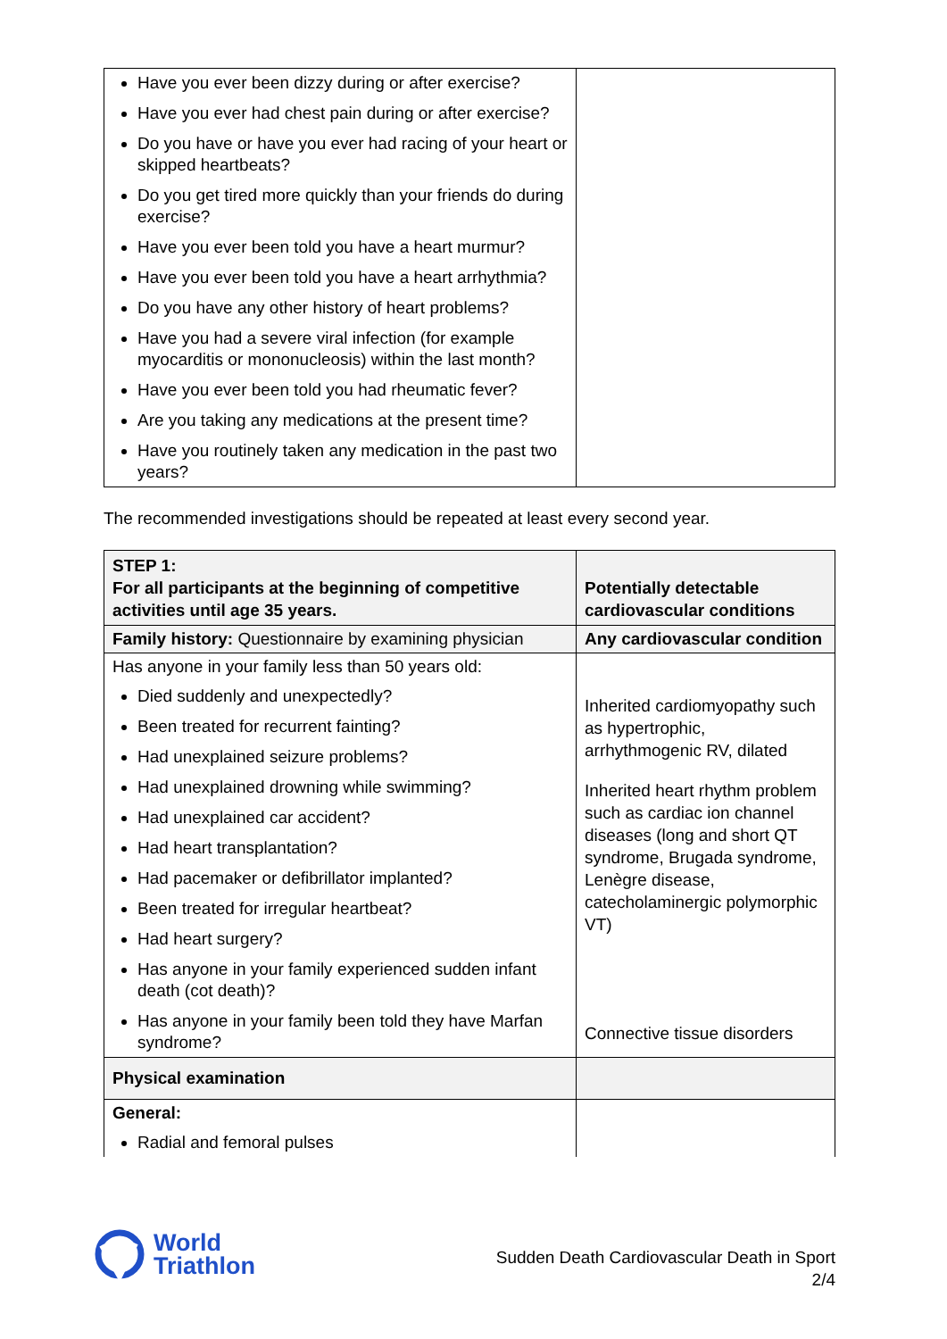| Have you ever been dizzy during or after exercise? Have you ever had chest pain during or after exercise? Do you have or have you ever had racing of your heart or skipped heartbeats? Do you get tired more quickly than your friends do during exercise? Have you ever been told you have a heart murmur? Have you ever been told you have a heart arrhythmia? Do you have any other history of heart problems? Have you had a severe viral infection (for example myocarditis or mononucleosis) within the last month? Have you ever been told you had rheumatic fever? Are you taking any medications at the present time? Have you routinely taken any medication in the past two years? | |
The recommended investigations should be repeated at least every second year.
| STEP 1: For all participants at the beginning of competitive activities until age 35 years. | Potentially detectable cardiovascular conditions |
| --- | --- |
| Family history: Questionnaire by examining physician | Any cardiovascular condition |
| Has anyone in your family less than 50 years old: Died suddenly and unexpectedly? Been treated for recurrent fainting? Had unexplained seizure problems? Had unexplained drowning while swimming? Had unexplained car accident? Had heart transplantation? Had pacemaker or defibrillator implanted? Been treated for irregular heartbeat? Had heart surgery? Has anyone in your family experienced sudden infant death (cot death)? Has anyone in your family been told they have Marfan syndrome? | Inherited cardiomyopathy such as hypertrophic, arrhythmogenic RV, dilated Inherited heart rhythm problem such as cardiac ion channel diseases (long and short QT syndrome, Brugada syndrome, Lenègre disease, catecholaminergic polymorphic VT) Connective tissue disorders |
| Physical examination | |
| General: Radial and femoral pulses | |
World
Triathlon
Sudden Death Cardiovascular Death in Sport
2/4